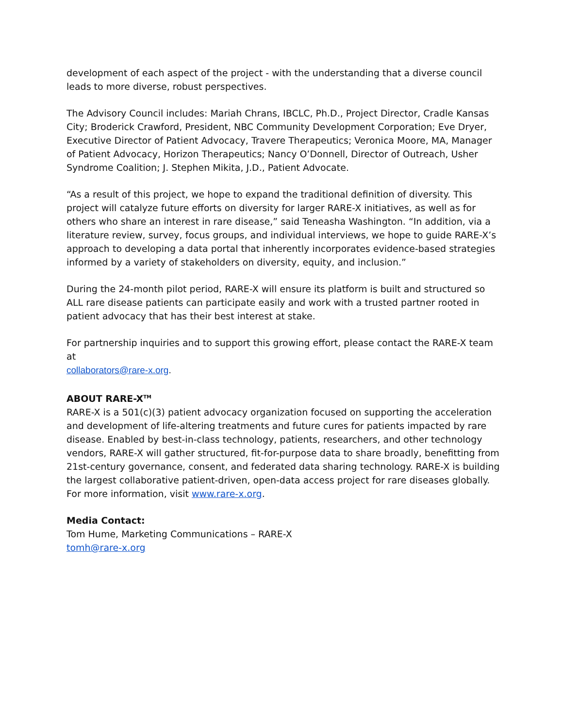development of each aspect of the project - with the understanding that a diverse council leads to more diverse, robust perspectives.
The Advisory Council includes: Mariah Chrans, IBCLC, Ph.D., Project Director, Cradle Kansas City; Broderick Crawford, President, NBC Community Development Corporation; Eve Dryer, Executive Director of Patient Advocacy, Travere Therapeutics; Veronica Moore, MA, Manager of Patient Advocacy, Horizon Therapeutics; Nancy O’Donnell, Director of Outreach, Usher Syndrome Coalition; J. Stephen Mikita, J.D., Patient Advocate.
“As a result of this project, we hope to expand the traditional definition of diversity. This project will catalyze future efforts on diversity for larger RARE-X initiatives, as well as for others who share an interest in rare disease,” said Teneasha Washington. “In addition, via a literature review, survey, focus groups, and individual interviews, we hope to guide RARE-X’s approach to developing a data portal that inherently incorporates evidence-based strategies informed by a variety of stakeholders on diversity, equity, and inclusion.”
During the 24-month pilot period, RARE-X will ensure its platform is built and structured so ALL rare disease patients can participate easily and work with a trusted partner rooted in patient advocacy that has their best interest at stake.
For partnership inquiries and to support this growing effort, please contact the RARE-X team at
collaborators@rare-x.org.
ABOUT RARE-X<sup>TM</sup>
RARE-X is a 501(c)(3) patient advocacy organization focused on supporting the acceleration and development of life-altering treatments and future cures for patients impacted by rare disease. Enabled by best-in-class technology, patients, researchers, and other technology vendors, RARE-X will gather structured, fit-for-purpose data to share broadly, benefitting from 21st-century governance, consent, and federated data sharing technology. RARE-X is building the largest collaborative patient-driven, open-data access project for rare diseases globally. For more information, visit www.rare-x.org.
Media Contact:
Tom Hume, Marketing Communications – RARE-X
tomh@rare-x.org